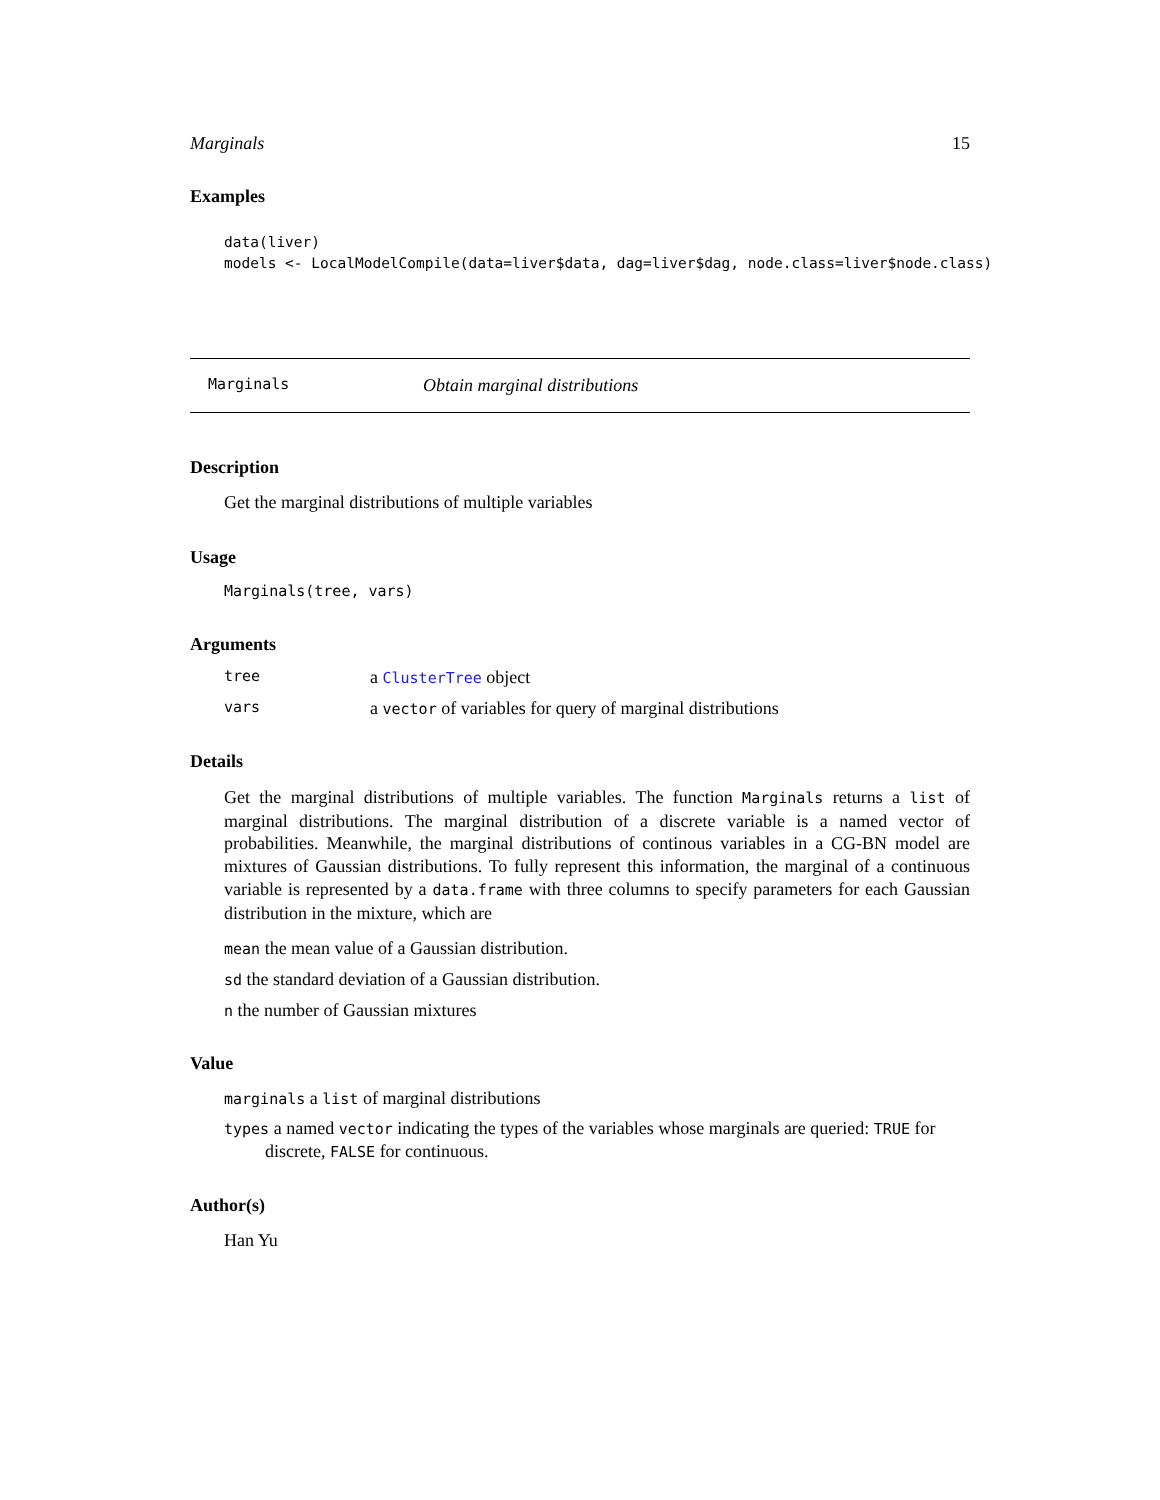Marginals 15
Examples
data(liver)
models <- LocalModelCompile(data=liver$data, dag=liver$dag, node.class=liver$node.class)
Marginals Obtain marginal distributions
Description
Get the marginal distributions of multiple variables
Usage
Marginals(tree, vars)
Arguments
| tree | a ClusterTree object |
| vars | a vector of variables for query of marginal distributions |
Details
Get the marginal distributions of multiple variables. The function Marginals returns a list of marginal distributions. The marginal distribution of a discrete variable is a named vector of probabilities. Meanwhile, the marginal distributions of continous variables in a CG-BN model are mixtures of Gaussian distributions. To fully represent this information, the marginal of a continuous variable is represented by a data.frame with three columns to specify parameters for each Gaussian distribution in the mixture, which are
mean the mean value of a Gaussian distribution.
sd the standard deviation of a Gaussian distribution.
n the number of Gaussian mixtures
Value
marginals a list of marginal distributions
types a named vector indicating the types of the variables whose marginals are queried: TRUE for discrete, FALSE for continuous.
Author(s)
Han Yu